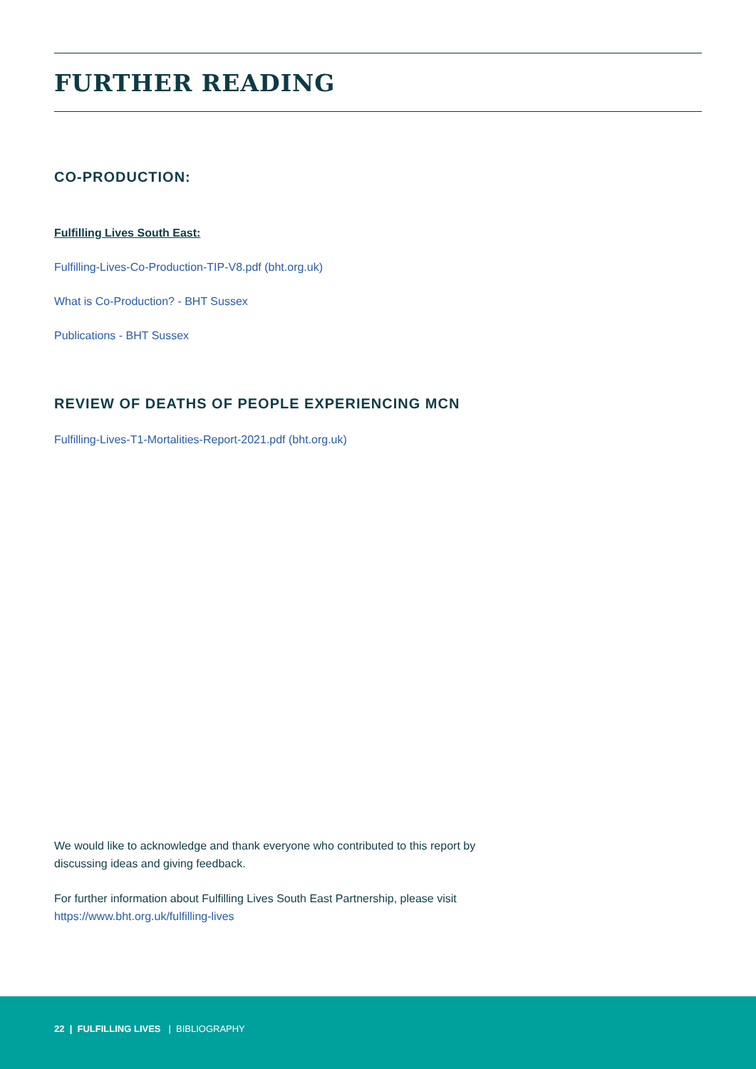FURTHER READING
CO-PRODUCTION:
Fulfilling Lives South East:
Fulfilling-Lives-Co-Production-TIP-V8.pdf (bht.org.uk)
What is Co-Production? - BHT Sussex
Publications - BHT Sussex
REVIEW OF DEATHS OF PEOPLE EXPERIENCING MCN
Fulfilling-Lives-T1-Mortalities-Report-2021.pdf (bht.org.uk)
We would like to acknowledge and thank everyone who contributed to this report by discussing ideas and giving feedback.
For further information about Fulfilling Lives South East Partnership, please visit https://www.bht.org.uk/fulfilling-lives
22 | FULFILLING LIVES | BIBLIOGRAPHY